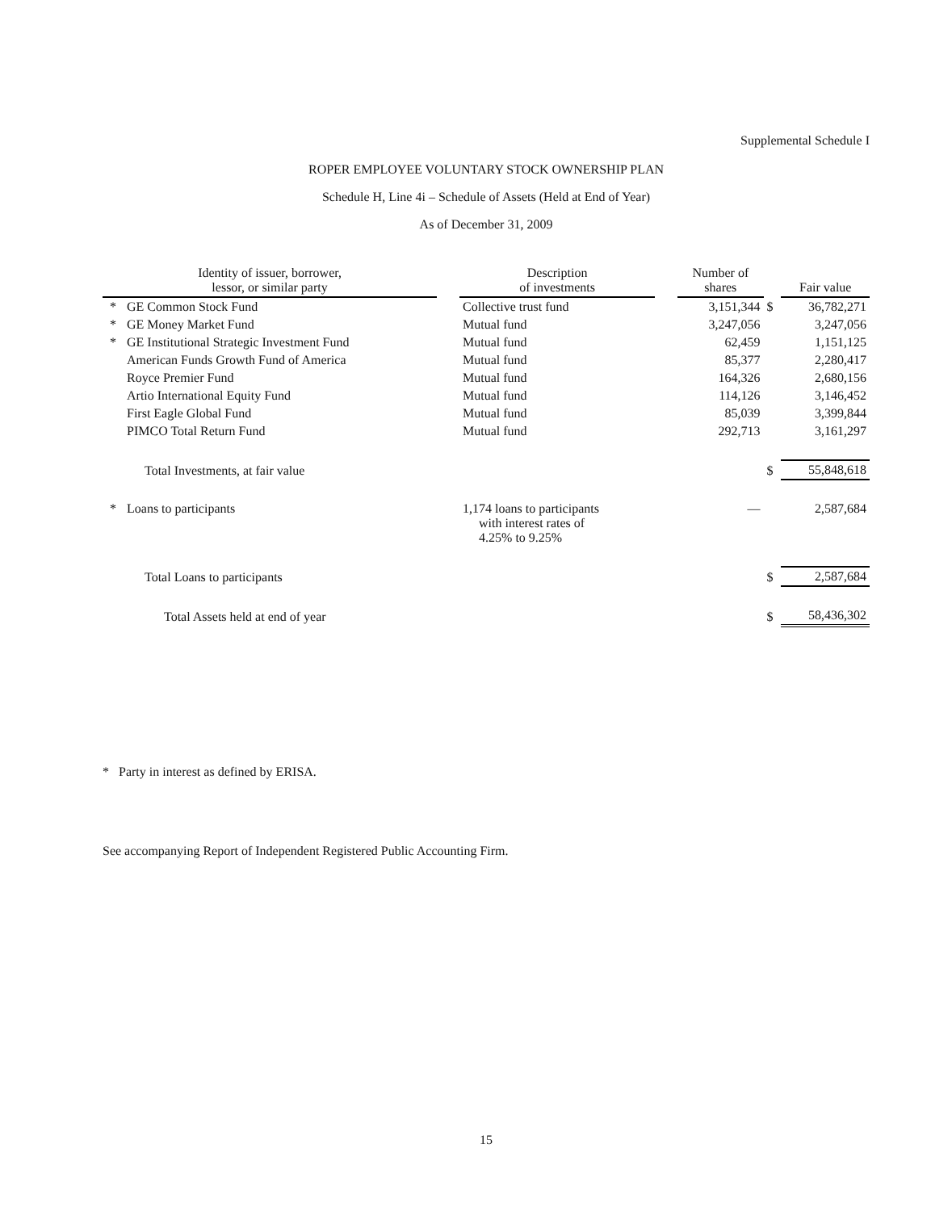Supplemental Schedule I
ROPER EMPLOYEE VOLUNTARY STOCK OWNERSHIP PLAN
Schedule H, Line 4i – Schedule of Assets (Held at End of Year)
As of December 31, 2009
| Identity of issuer, borrower, lessor, or similar party | | | Description of investments | | Number of shares | | Fair value |
| --- | --- | --- | --- | --- | --- | --- | --- |
| * | GE Common Stock Fund | | Collective trust fund | | 3,151,344 | $ | 36,782,271 |
| * | GE Money Market Fund | | Mutual fund | | 3,247,056 | | 3,247,056 |
| * | GE Institutional Strategic Investment Fund | | Mutual fund | | 62,459 | | 1,151,125 |
| | American Funds Growth Fund of America | | Mutual fund | | 85,377 | | 2,280,417 |
| | Royce Premier Fund | | Mutual fund | | 164,326 | | 2,680,156 |
| | Artio International Equity Fund | | Mutual fund | | 114,126 | | 3,146,452 |
| | First Eagle Global Fund | | Mutual fund | | 85,039 | | 3,399,844 |
| | PIMCO Total Return Fund | | Mutual fund | | 292,713 | | 3,161,297 |
| | Total Investments, at fair value | | | | | $ | 55,848,618 |
| * | Loans to participants | | 1,174 loans to participants with interest rates of 4.25% to 9.25% | | — | | 2,587,684 |
| | Total Loans to participants | | | | | $ | 2,587,684 |
| | Total Assets held at end of year | | | | | $ | 58,436,302 |
* Party in interest as defined by ERISA.
See accompanying Report of Independent Registered Public Accounting Firm.
15